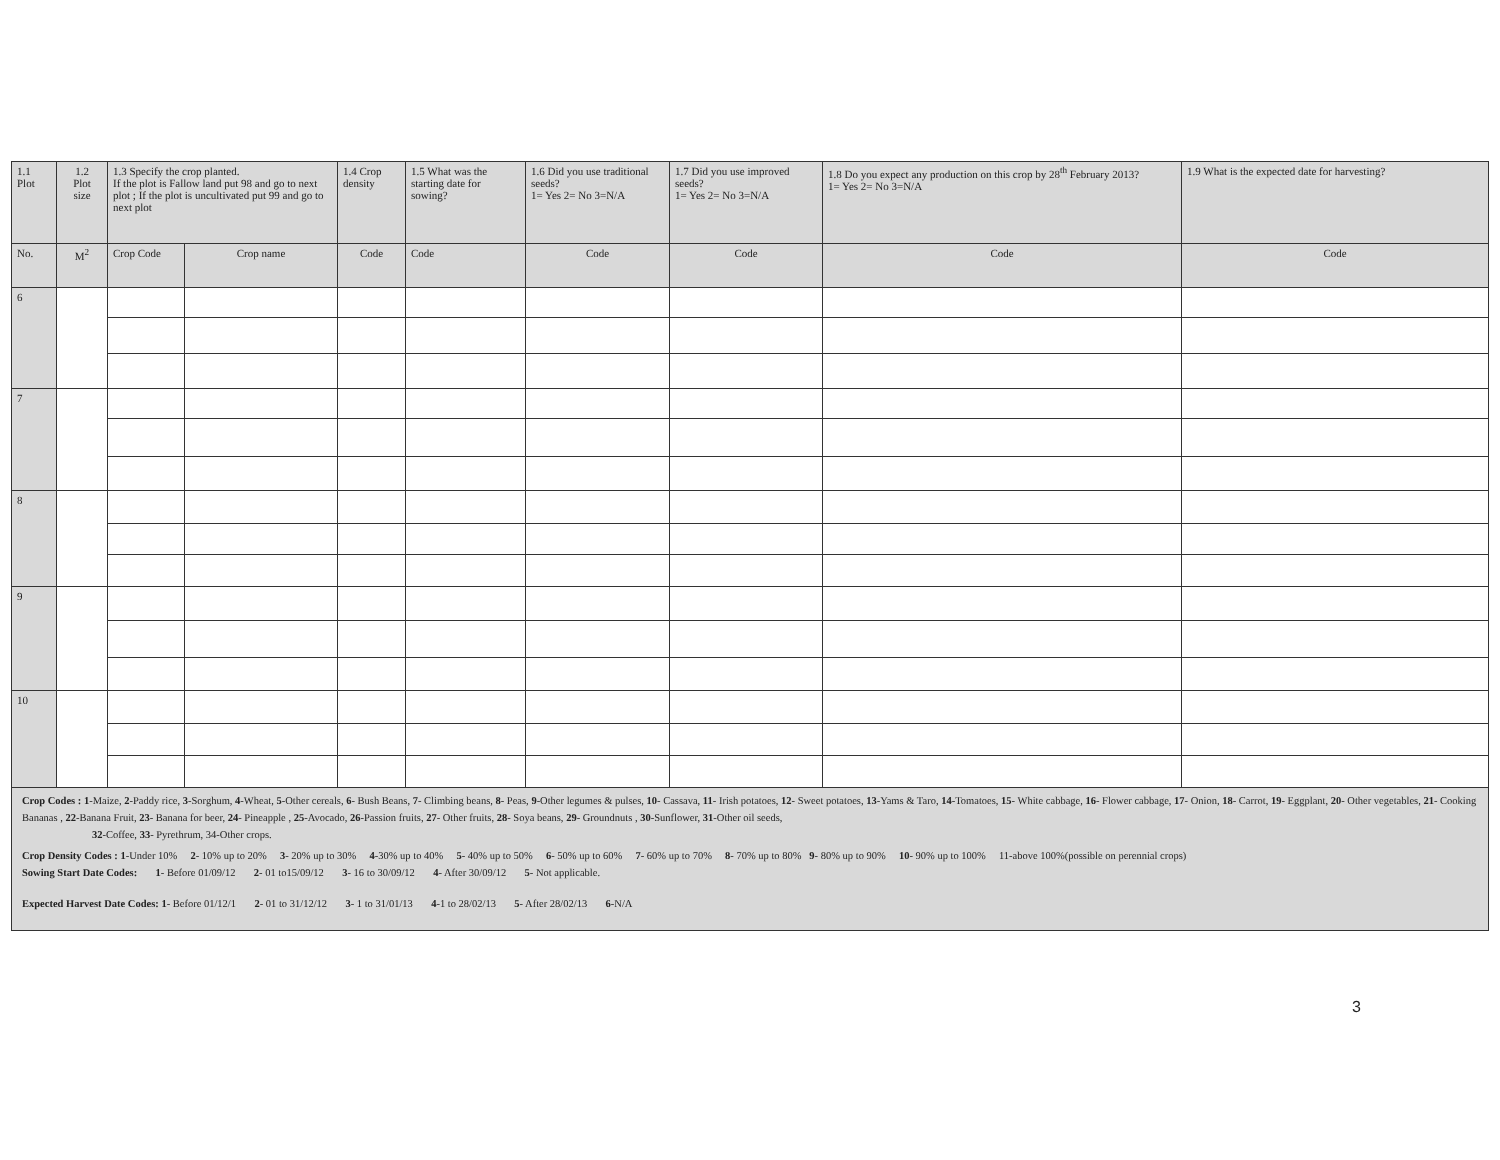| 1.1 Plot | 1.2 Plot size | 1.3 Specify the crop planted. If the plot is Fallow land put 98 and go to next plot ; If the plot is uncultivated put 99 and go to next plot | | 1.4 Crop density | 1.5 What was the starting date for sowing? | 1.6 Did you use traditional seeds? 1= Yes 2= No 3=N/A | 1.7 Did you use improved seeds? 1= Yes 2= No 3=N/A | 1.8 Do you expect any production on this crop by 28<sup>th</sup> February 2013? 1= Yes 2= No 3=N/A | 1.9 What is the expected date for harvesting? |
| --- | --- | --- | --- | --- | --- | --- | --- | --- | --- |
| No. | M<sup>2</sup> | Crop Code | Crop name | Code | Code | Code | Code | Code | Code |
| 6 | | | | | | | | | |
| 7 | | | | | | | | | |
| 8 | | | | | | | | | |
| 9 | | | | | | | | | |
| 10 | | | | | | | | | |
Crop Codes : 1-Maize, 2-Paddy rice, 3-Sorghum, 4-Wheat, 5-Other cereals, 6- Bush Beans, 7- Climbing beans, 8- Peas, 9-Other legumes & pulses, 10- Cassava, 11- Irish potatoes, 12- Sweet potatoes, 13-Yams & Taro, 14-Tomatoes, 15- White cabbage, 16- Flower cabbage, 17- Onion, 18- Carrot, 19- Eggplant, 20- Other vegetables, 21- Cooking Bananas , 22-Banana Fruit, 23- Banana for beer, 24- Pineapple , 25-Avocado, 26-Passion fruits, 27- Other fruits, 28- Soya beans, 29- Groundnuts , 30-Sunflower, 31-Other oil seeds,
32-Coffee, 33- Pyrethrum, 34-Other crops.
Crop Density Codes : 1-Under 10% 2- 10% up to 20% 3- 20% up to 30% 4-30% up to 40% 5- 40% up to 50% 6- 50% up to 60% 7- 60% up to 70% 8- 70% up to 80% 9- 80% up to 90% 10- 90% up to 100% 11-above 100%(possible on perennial crops)
Sowing Start Date Codes: 1- Before 01/09/12 2- 01 to15/09/12 3- 16 to 30/09/12 4- After 30/09/12 5- Not applicable.
Expected Harvest Date Codes: 1- Before 01/12/1 2- 01 to 31/12/12 3- 1 to 31/01/13 4-1 to 28/02/13 5- After 28/02/13 6-N/A
3